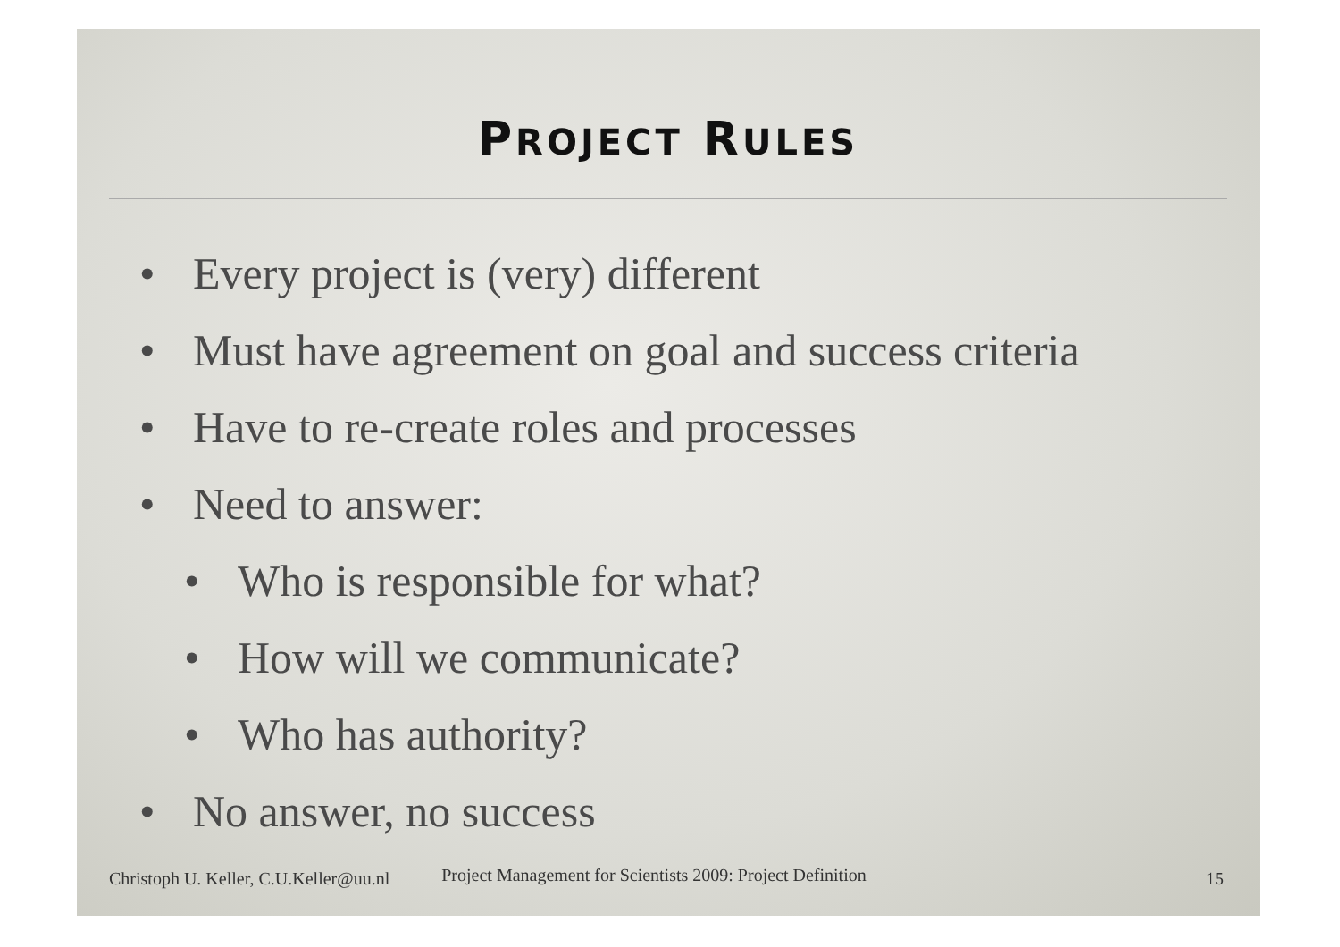PROJECT RULES
• Every project is (very) different
• Must have agreement on goal and success criteria
• Have to re-create roles and processes
• Need to answer:
• Who is responsible for what?
• How will we communicate?
• Who has authority?
• No answer, no success
Christoph U. Keller, C.U.Keller@uu.nl Project Management for Scientists 2009: Project Definition 15